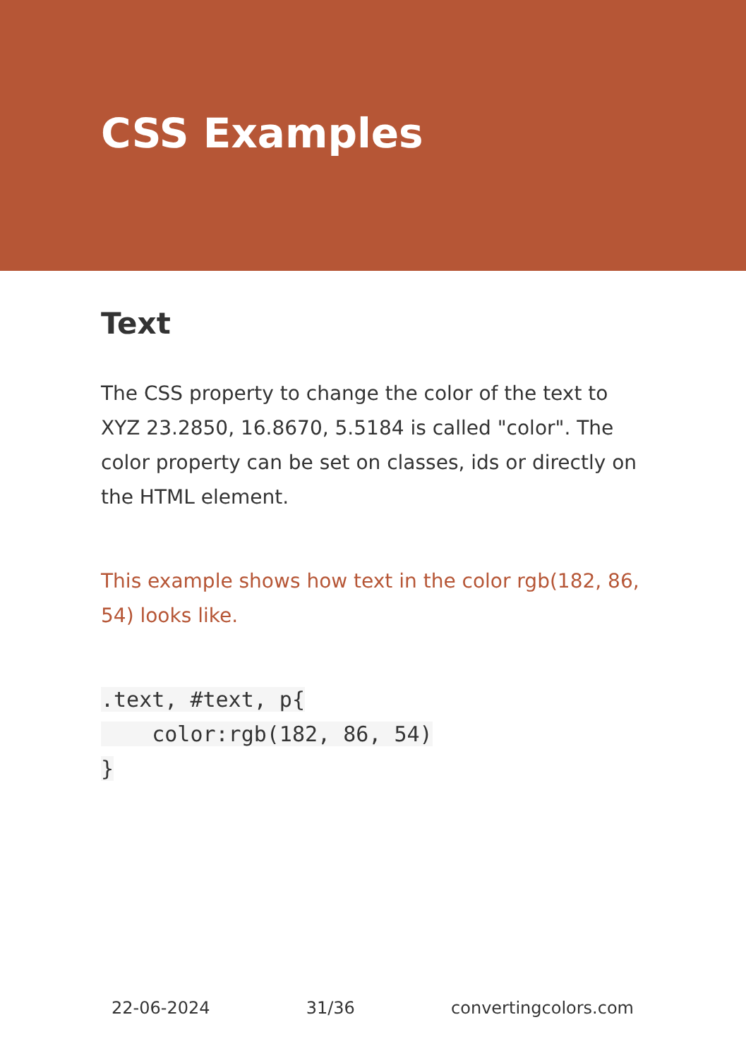CSS Examples
Text
The CSS property to change the color of the text to XYZ 23.2850, 16.8670, 5.5184 is called "color". The color property can be set on classes, ids or directly on the HTML element.
This example shows how text in the color rgb(182, 86, 54) looks like.
.text, #text, p{
    color:rgb(182, 86, 54)
}
22-06-2024 31/36 convertingcolors.com